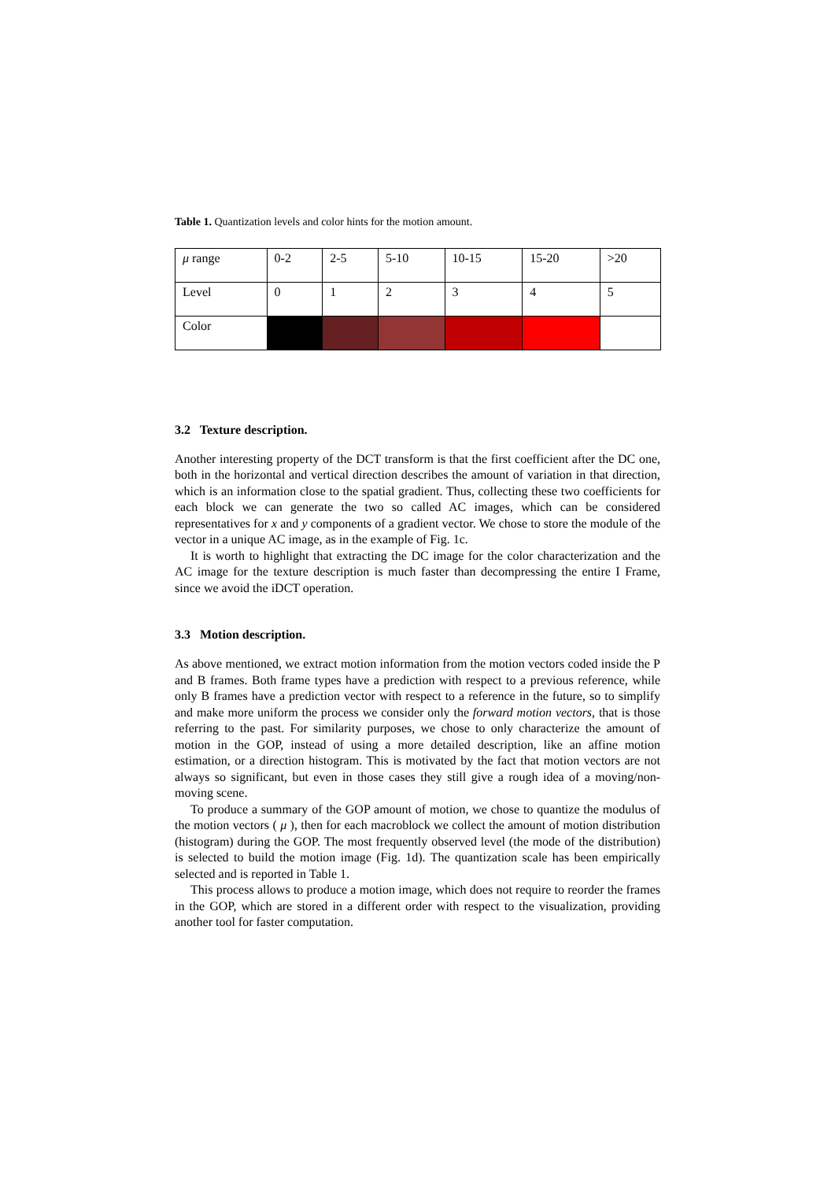Table 1. Quantization levels and color hints for the motion amount.
| μ range | 0-2 | 2-5 | 5-10 | 10-15 | 15-20 | >20 |
| Level | 0 | 1 | 2 | 3 | 4 | 5 |
| Color | | | | | | |
3.2 Texture description.
Another interesting property of the DCT transform is that the first coefficient after the DC one, both in the horizontal and vertical direction describes the amount of variation in that direction, which is an information close to the spatial gradient. Thus, collecting these two coefficients for each block we can generate the two so called AC images, which can be considered representatives for x and y components of a gradient vector. We chose to store the module of the vector in a unique AC image, as in the example of Fig. 1c.
It is worth to highlight that extracting the DC image for the color characterization and the AC image for the texture description is much faster than decompressing the entire I Frame, since we avoid the iDCT operation.
3.3 Motion description.
As above mentioned, we extract motion information from the motion vectors coded inside the P and B frames. Both frame types have a prediction with respect to a previous reference, while only B frames have a prediction vector with respect to a reference in the future, so to simplify and make more uniform the process we consider only the forward motion vectors, that is those referring to the past. For similarity purposes, we chose to only characterize the amount of motion in the GOP, instead of using a more detailed description, like an affine motion estimation, or a direction histogram. This is motivated by the fact that motion vectors are not always so significant, but even in those cases they still give a rough idea of a moving/non-moving scene.
To produce a summary of the GOP amount of motion, we chose to quantize the modulus of the motion vectors ( μ ), then for each macroblock we collect the amount of motion distribution (histogram) during the GOP. The most frequently observed level (the mode of the distribution) is selected to build the motion image (Fig. 1d). The quantization scale has been empirically selected and is reported in Table 1.
This process allows to produce a motion image, which does not require to reorder the frames in the GOP, which are stored in a different order with respect to the visualization, providing another tool for faster computation.